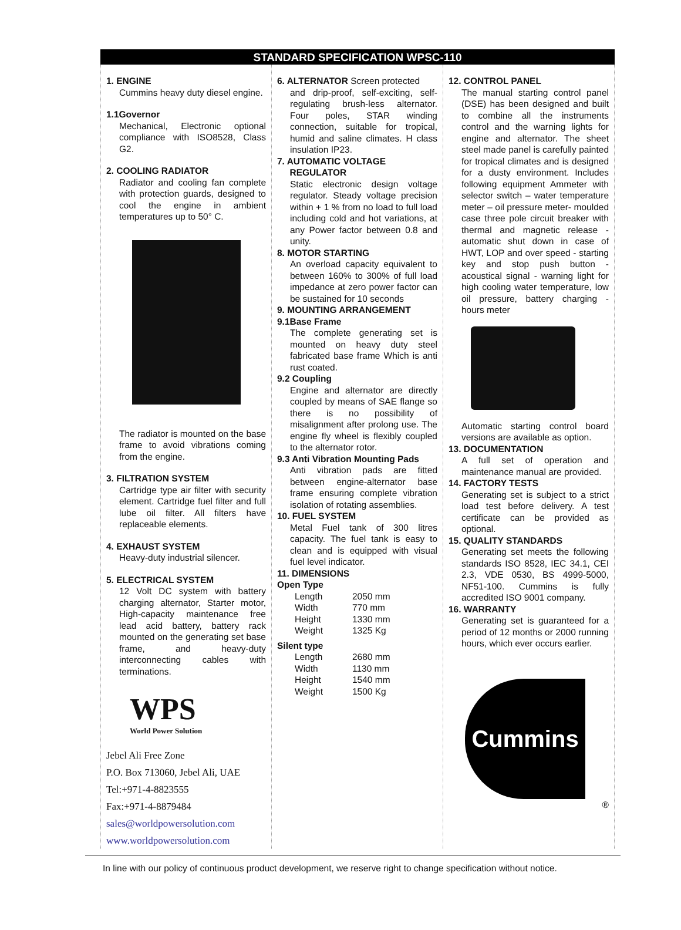STANDARD SPECIFICATION WPSC-110
1. ENGINE
Cummins heavy duty diesel engine.
1.1Governor
Mechanical, Electronic optional compliance with ISO8528, Class G2.
2. COOLING RADIATOR
Radiator and cooling fan complete with protection guards, designed to cool the engine in ambient temperatures up to 50° C.
The radiator is mounted on the base frame to avoid vibrations coming from the engine.
3. FILTRATION SYSTEM
Cartridge type air filter with security element. Cartridge fuel filter and full lube oil filter. All filters have replaceable elements.
4. EXHAUST SYSTEM
Heavy-duty industrial silencer.
5. ELECTRICAL SYSTEM
12 Volt DC system with battery charging alternator, Starter motor, High-capacity maintenance free lead acid battery, battery rack mounted on the generating set base frame, and heavy-duty interconnecting cables with terminations.
WPS
World Power Solution
Jebel Ali Free Zone
P.O. Box 713060, Jebel Ali, UAE
Tel:+971-4-8823555
Fax:+971-4-8879484
sales@worldpowersolution.com
www.worldpowersolution.com
6. ALTERNATOR Screen protected
and drip-proof, self-exciting, self-regulating brush-less alternator. Four poles, STAR winding connection, suitable for tropical, humid and saline climates. H class insulation IP23.
7. AUTOMATIC VOLTAGE
REGULATOR
Static electronic design voltage regulator. Steady voltage precision within + 1 % from no load to full load including cold and hot variations, at any Power factor between 0.8 and unity.
8. MOTOR STARTING
An overload capacity equivalent to between 160% to 300% of full load impedance at zero power factor can be sustained for 10 seconds
9. MOUNTING ARRANGEMENT
9.1Base Frame
The complete generating set is mounted on heavy duty steel fabricated base frame Which is anti rust coated.
9.2 Coupling
Engine and alternator are directly coupled by means of SAE flange so there is no possibility of misalignment after prolong use. The engine fly wheel is flexibly coupled to the alternator rotor.
9.3 Anti Vibration Mounting Pads
Anti vibration pads are fitted between engine-alternator base frame ensuring complete vibration isolation of rotating assemblies.
10. FUEL SYSTEM
Metal Fuel tank of 300 litres capacity. The fuel tank is easy to clean and is equipped with visual fuel level indicator.
11. DIMENSIONS
Open Type
| Length | 2050 mm |
| Width | 770 mm |
| Height | 1330 mm |
| Weight | 1325 Kg |
Silent type
| Length | 2680 mm |
| Width | 1130 mm |
| Height | 1540 mm |
| Weight | 1500 Kg |
12. CONTROL PANEL
The manual starting control panel (DSE) has been designed and built to combine all the instruments control and the warning lights for engine and alternator. The sheet steel made panel is carefully painted for tropical climates and is designed for a dusty environment. Includes following equipment Ammeter with selector switch – water temperature meter – oil pressure meter- moulded case three pole circuit breaker with thermal and magnetic release - automatic shut down in case of HWT, LOP and over speed - starting key and stop push button - acoustical signal - warning light for high cooling water temperature, low oil pressure, battery charging - hours meter
Automatic starting control board versions are available as option.
13. DOCUMENTATION
A full set of operation and maintenance manual are provided.
14. FACTORY TESTS
Generating set is subject to a strict load test before delivery. A test certificate can be provided as optional.
15. QUALITY STANDARDS
Generating set meets the following standards ISO 8528, IEC 34.1, CEI 2.3, VDE 0530, BS 4999-5000, NF51-100. Cummins is fully accredited ISO 9001 company.
16. WARRANTY
Generating set is guaranteed for a period of 12 months or 2000 running hours, which ever occurs earlier.
Cummins
®
In line with our policy of continuous product development, we reserve right to change specification without notice.